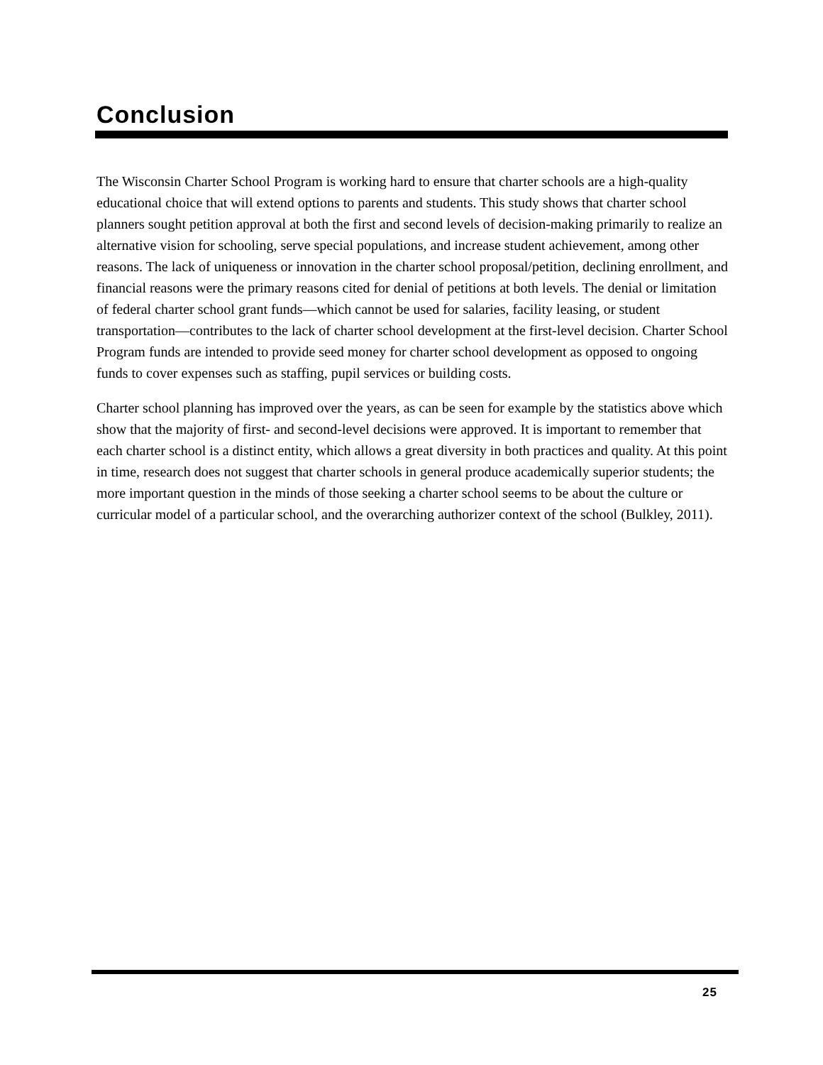Conclusion
The Wisconsin Charter School Program is working hard to ensure that charter schools are a high-quality educational choice that will extend options to parents and students. This study shows that charter school planners sought petition approval at both the first and second levels of decision-making primarily to realize an alternative vision for schooling, serve special populations, and increase student achievement, among other reasons. The lack of uniqueness or innovation in the charter school proposal/petition, declining enrollment, and financial reasons were the primary reasons cited for denial of petitions at both levels. The denial or limitation of federal charter school grant funds—which cannot be used for salaries, facility leasing, or student transportation—contributes to the lack of charter school development at the first-level decision. Charter School Program funds are intended to provide seed money for charter school development as opposed to ongoing funds to cover expenses such as staffing, pupil services or building costs.
Charter school planning has improved over the years, as can be seen for example by the statistics above which show that the majority of first- and second-level decisions were approved. It is important to remember that each charter school is a distinct entity, which allows a great diversity in both practices and quality. At this point in time, research does not suggest that charter schools in general produce academically superior students; the more important question in the minds of those seeking a charter school seems to be about the culture or curricular model of a particular school, and the overarching authorizer context of the school (Bulkley, 2011).
25